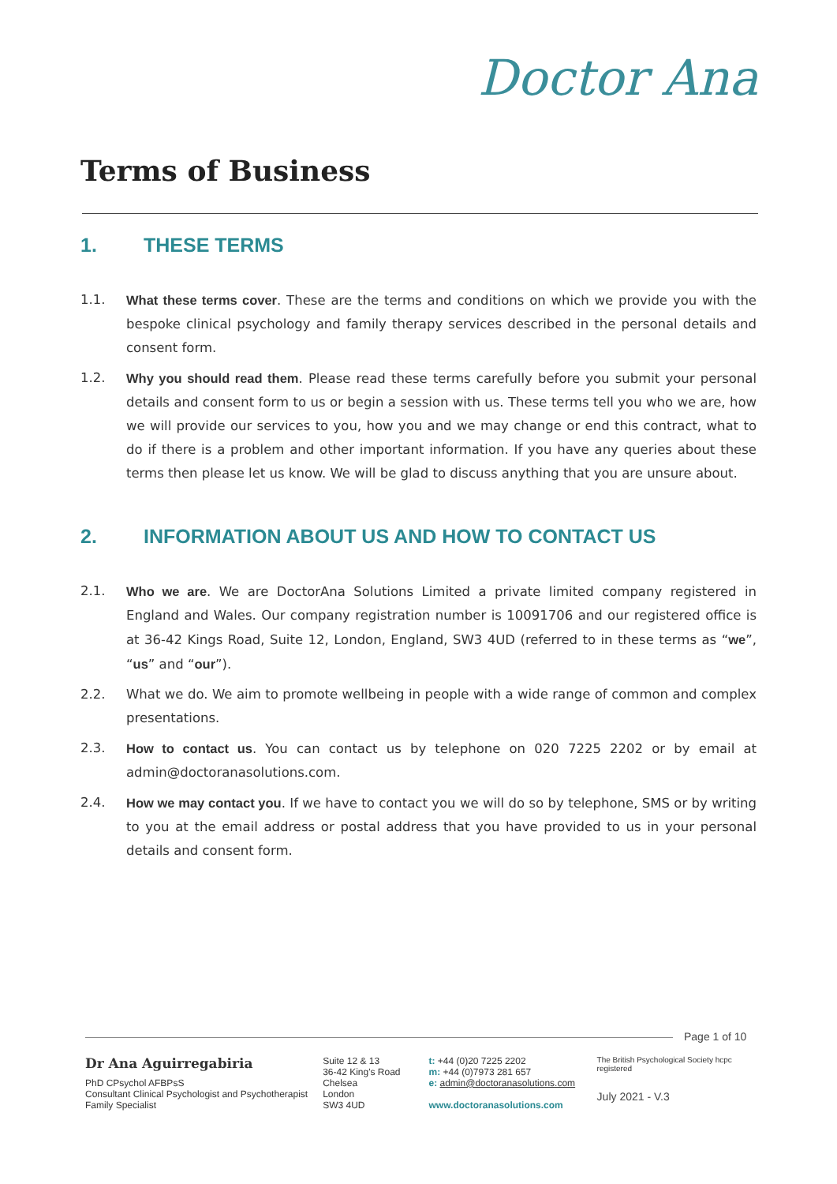Doctor Ana
Terms of Business
1. THESE TERMS
1.1. What these terms cover. These are the terms and conditions on which we provide you with the bespoke clinical psychology and family therapy services described in the personal details and consent form.
1.2. Why you should read them. Please read these terms carefully before you submit your personal details and consent form to us or begin a session with us. These terms tell you who we are, how we will provide our services to you, how you and we may change or end this contract, what to do if there is a problem and other important information. If you have any queries about these terms then please let us know. We will be glad to discuss anything that you are unsure about.
2. INFORMATION ABOUT US AND HOW TO CONTACT US
2.1. Who we are. We are DoctorAna Solutions Limited a private limited company registered in England and Wales. Our company registration number is 10091706 and our registered office is at 36-42 Kings Road, Suite 12, London, England, SW3 4UD (referred to in these terms as “we”, “us” and “our”).
2.2. What we do. We aim to promote wellbeing in people with a wide range of common and complex presentations.
2.3. How to contact us. You can contact us by telephone on 020 7225 2202 or by email at admin@doctoranasolutions.com.
2.4. How we may contact you. If we have to contact you we will do so by telephone, SMS or by writing to you at the email address or postal address that you have provided to us in your personal details and consent form.
Page 1 of 10
Dr Ana Aguirregabiria
PhD CPsychol AFBPsS
Consultant Clinical Psychologist and Psychotherapist
Family Specialist
Suite 12 & 13
36-42 King's Road
Chelsea
London
SW3 4UD
t: +44 (0)20 7225 2202
m: +44 (0)7973 281 657
e: admin@doctoranasolutions.com
www.doctoranasolutions.com
The British Psychological Society hcpc registered
July 2021 - V.3